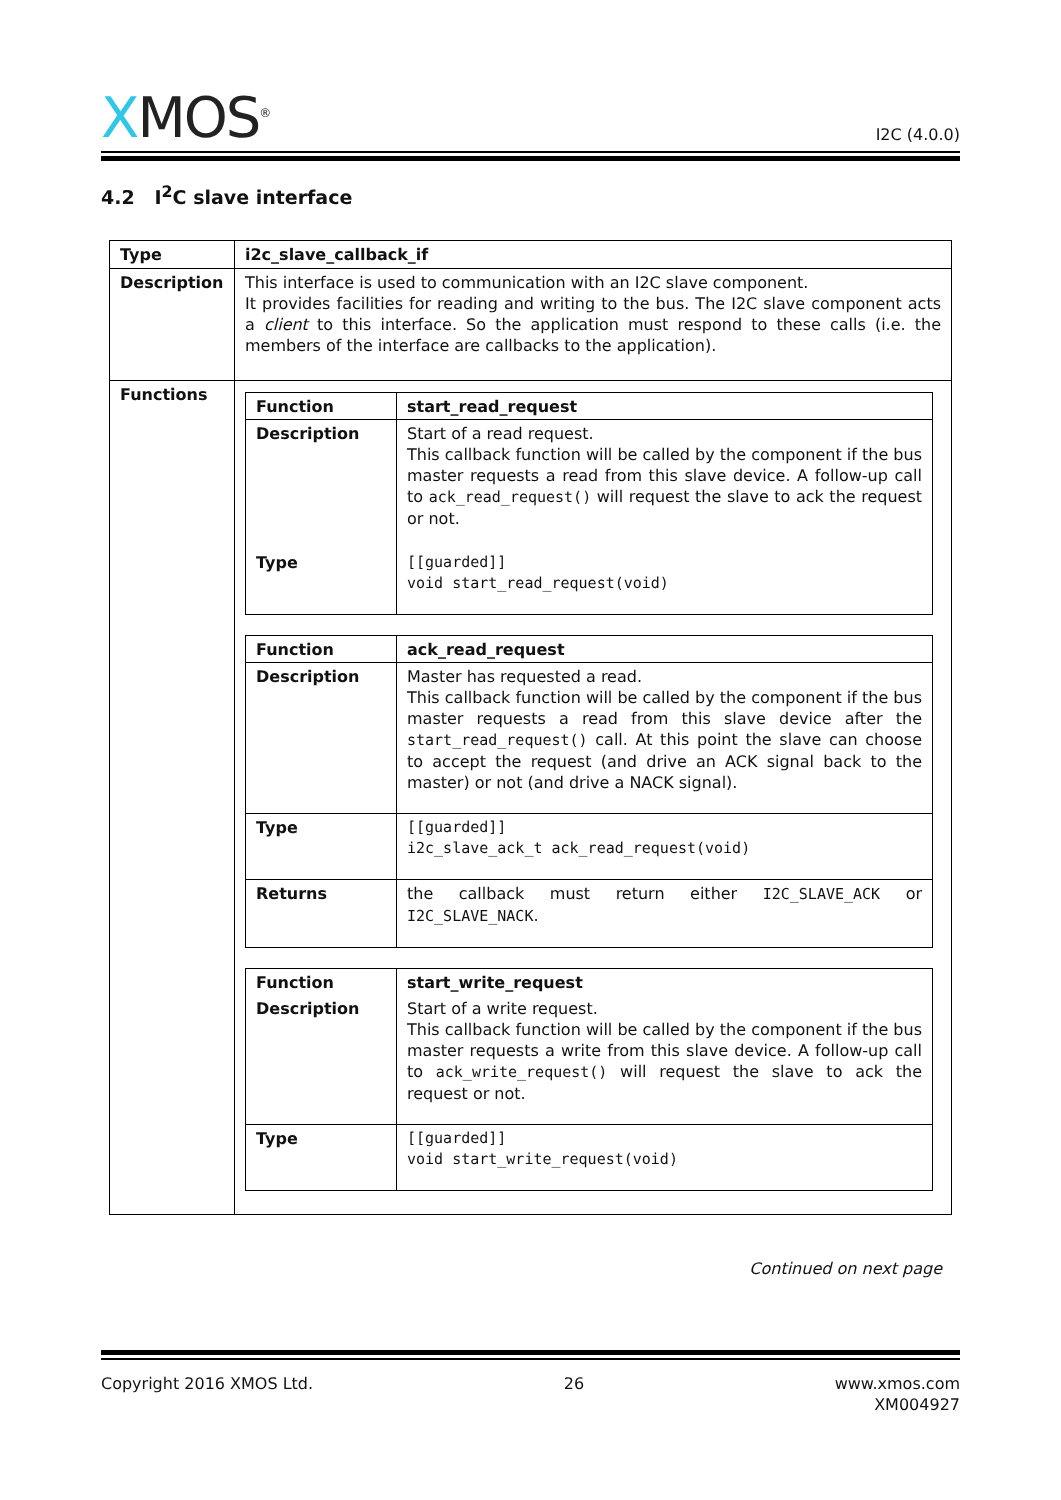XMOS<sup>®</sup>
I2C (4.0.0)
4.2 I<sup>2</sup>C slave interface
| Type | i2c_slave_callback_if |
| Description | This interface is used to communication with an I2C slave component. It provides facilities for reading and writing to the bus. The I2C slave component acts a client to this interface. So the application must respond to these calls (i.e. the members of the interface are callbacks to the application). |
| Functions | / Function / start_read_request / / Description / Start of a read request. This callback function will be called by the component if the bus master requests a read from this slave device. A follow-up call to ack_read_request() will request the slave to ack the request or not. / / Type / [[guarded]] void start_read_request(void) / / Function / ack_read_request / / Description / Master has requested a read. This callback function will be called by the component if the bus master requests a read from this slave device after the start_read_request() call. At this point the slave can choose to accept the request (and drive an ACK signal back to the master) or not (and drive a NACK signal). / / Type / [[guarded]] i2c_slave_ack_t ack_read_request(void) / / Returns / the callback must return either I2C_SLAVE_ACK or I2C_SLAVE_NACK . / / Function / start_write_request / / Description / Start of a write request. This callback function will be called by the component if the bus master requests a write from this slave device. A follow-up call to ack_write_request() will request the slave to ack the request or not. / / Type / [[guarded]] void start_write_request(void) / |
Continued on next page
Copyright 2016 XMOS Ltd. 26 www.xmos.com
XM004927